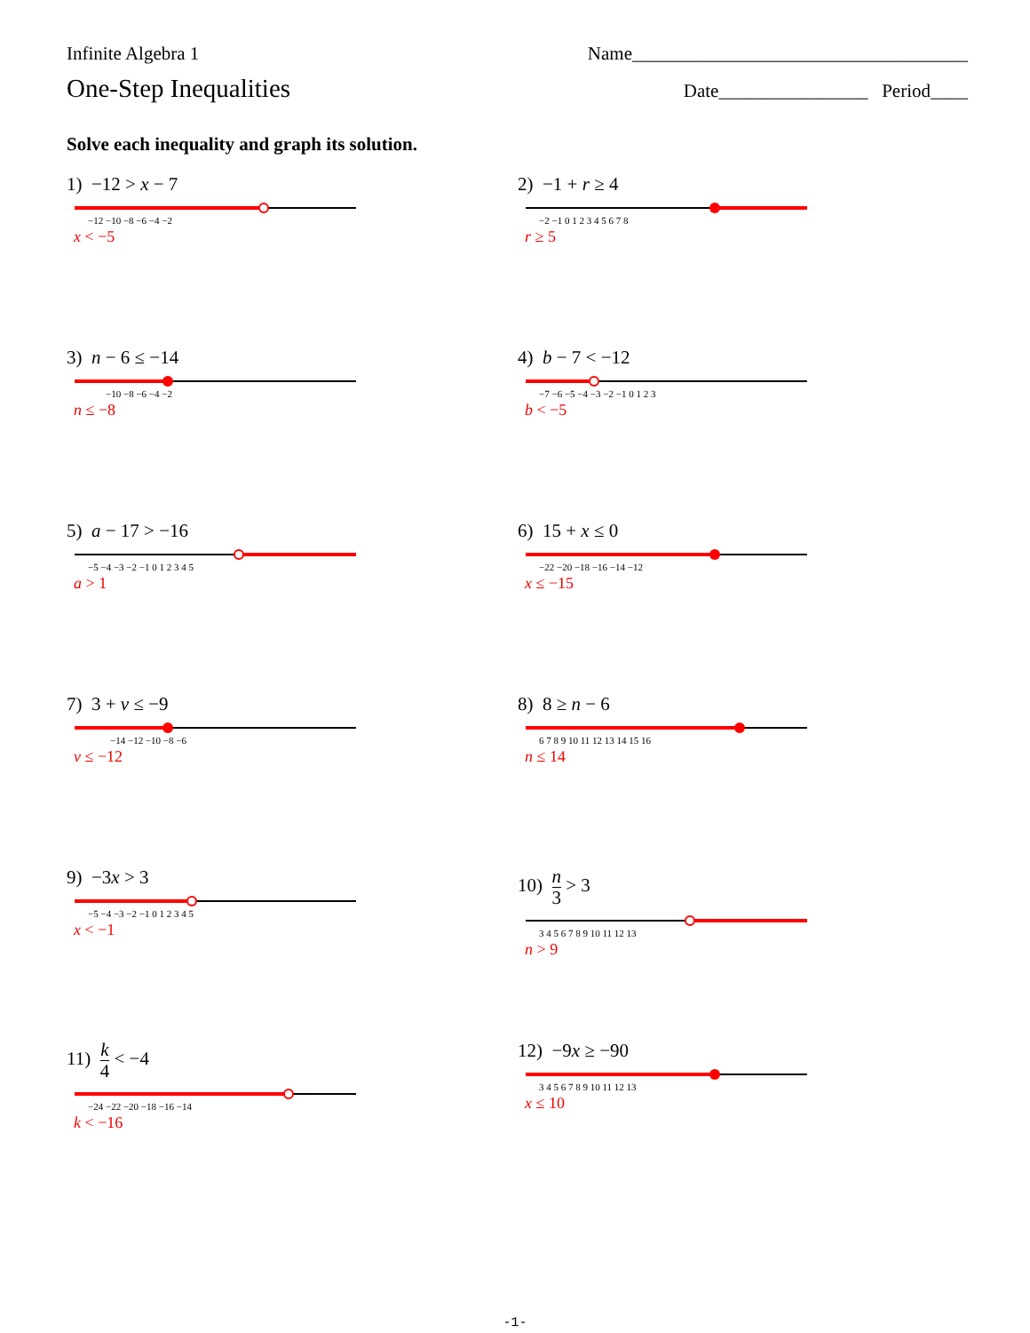Infinite Algebra 1 Name____________________________________
One-Step Inequalities Date________________ Period____
Solve each inequality and graph its solution.
1) −12 > x − 7
−12 −10 −8 −6 −4 −2
x < −5
2) −1 + r ≥ 4
−2 −1 0 1 2 3 4 5 6 7 8
r ≥ 5
3) n − 6 ≤ −14
−10 −8 −6 −4 −2
n ≤ −8
4) b − 7 < −12
−7 −6 −5 −4 −3 −2 −1 0 1 2 3
b < −5
5) a − 17 > −16
−5 −4 −3 −2 −1 0 1 2 3 4 5
a > 1
6) 15 + x ≤ 0
−22 −20 −18 −16 −14 −12
x ≤ −15
7) 3 + v ≤ −9
−14 −12 −10 −8 −6
v ≤ −12
8) 8 ≥ n − 6
6 7 8 9 10 11 12 13 14 15 16
n ≤ 14
9) −3x > 3
−5 −4 −3 −2 −1 0 1 2 3 4 5
x < −1
10) n 3 > 3
3 4 5 6 7 8 9 10 11 12 13
n > 9
11) k 4 < −4
−24 −22 −20 −18 −16 −14
k < −16
12) −9x ≥ −90
3 4 5 6 7 8 9 10 11 12 13
x ≤ 10
-1-